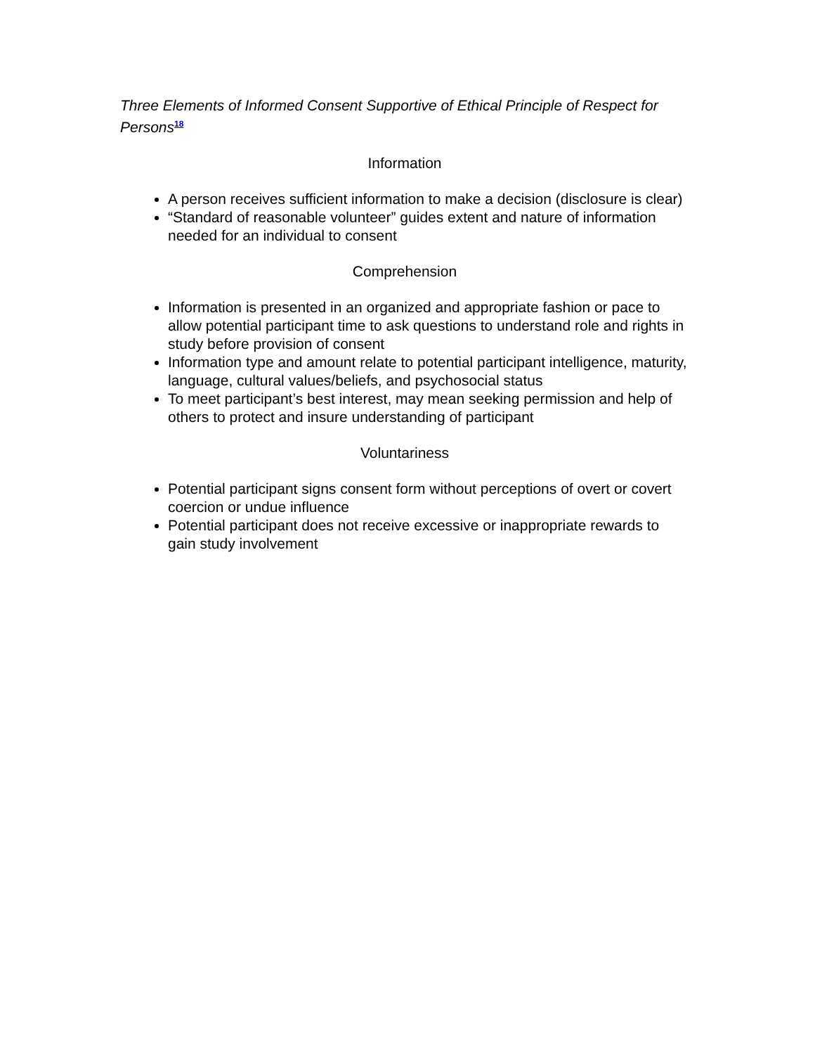Three Elements of Informed Consent Supportive of Ethical Principle of Respect for Persons<sup>18</sup>
Information
A person receives sufficient information to make a decision (disclosure is clear)
“Standard of reasonable volunteer” guides extent and nature of information needed for an individual to consent
Comprehension
Information is presented in an organized and appropriate fashion or pace to allow potential participant time to ask questions to understand role and rights in study before provision of consent
Information type and amount relate to potential participant intelligence, maturity, language, cultural values/beliefs, and psychosocial status
To meet participant’s best interest, may mean seeking permission and help of others to protect and insure understanding of participant
Voluntariness
Potential participant signs consent form without perceptions of overt or covert coercion or undue influence
Potential participant does not receive excessive or inappropriate rewards to gain study involvement